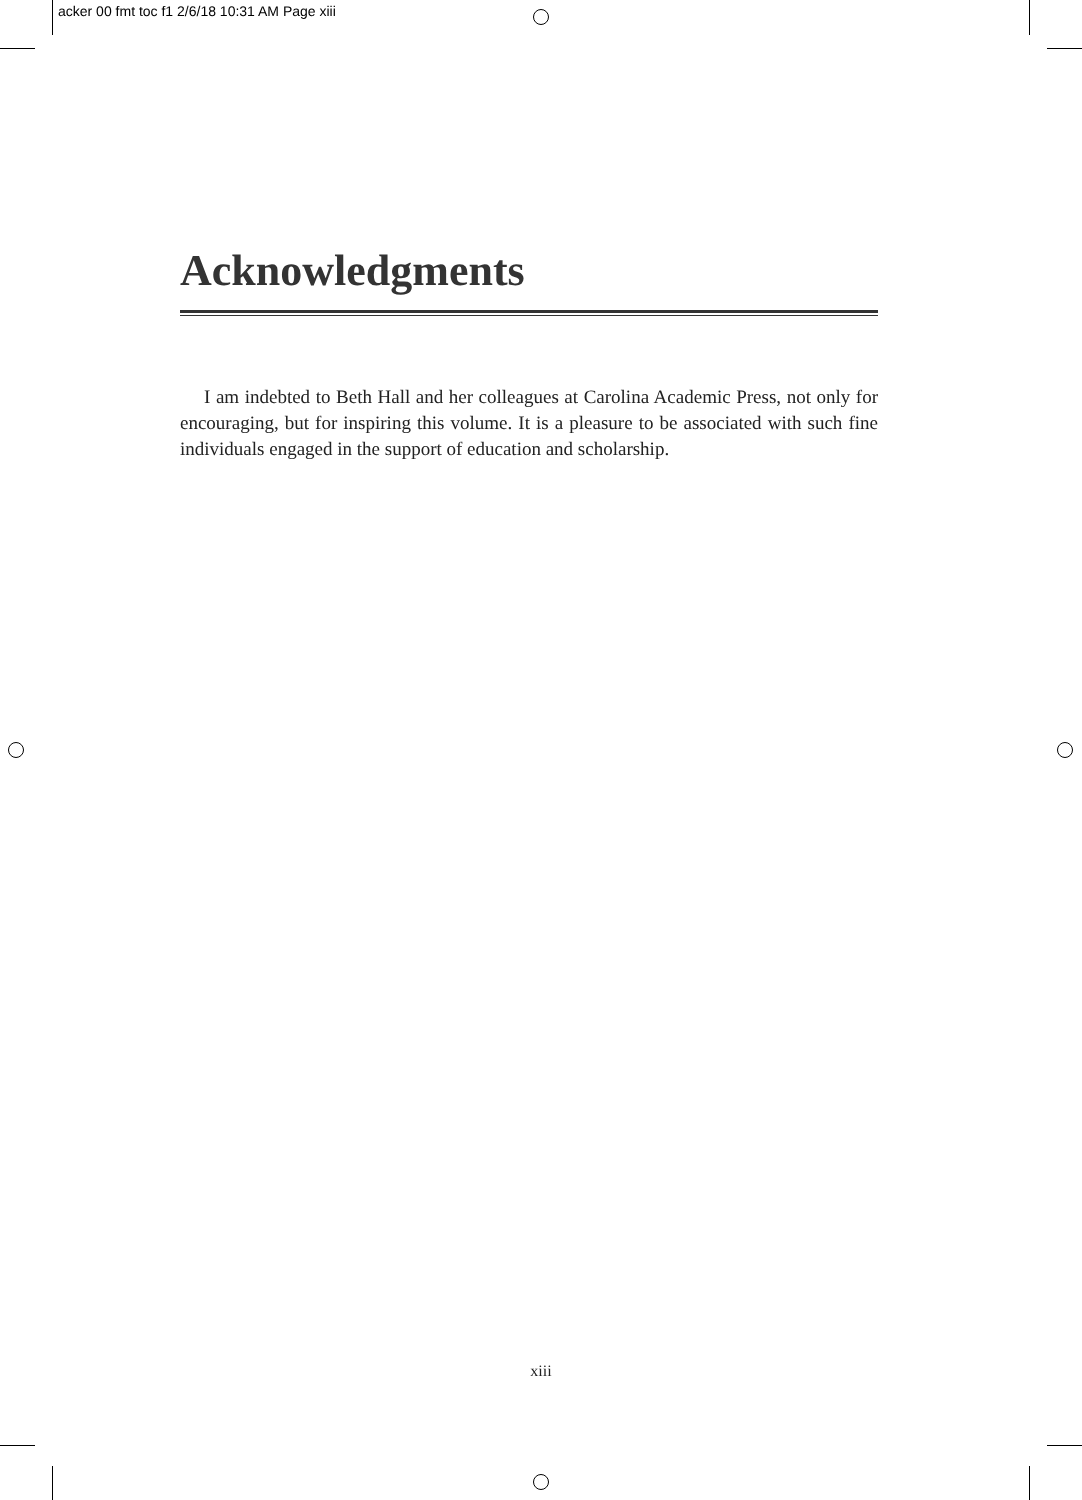acker 00 fmt toc f1 2/6/18 10:31 AM Page xiii
Acknowledgments
I am indebted to Beth Hall and her colleagues at Carolina Academic Press, not only for encouraging, but for inspiring this volume. It is a pleasure to be associated with such fine individuals engaged in the support of education and scholarship.
xiii